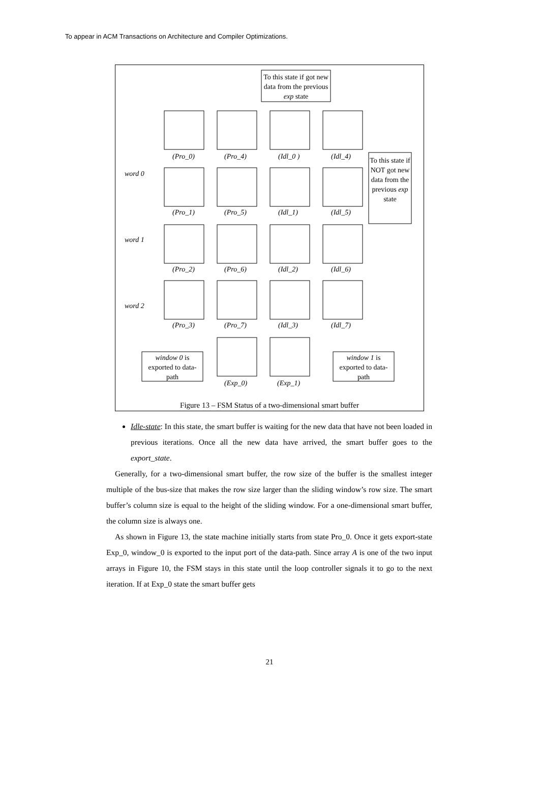To appear in ACM Transactions on Architecture and Compiler Optimizations.
To this state if got new data from the previous exp state
To this state if NOT got new data from the previous exp state
(Pro_0) (Pro_4) (Idl_0 ) (Idl_4)
word 0
(Pro_1) (Pro_5) (Idl_1) (Idl_5)
word 1
(Pro_2) (Pro_6) (Idl_2) (Idl_6)
word 2
(Pro_3) (Pro_7) (Idl_3) (Idl_7)
window 0 is exported to data-path
window 1 is exported to data-path
(Exp_0) (Exp_1)
Figure 13 – FSM Status of a two-dimensional smart buffer
Idle-state: In this state, the smart buffer is waiting for the new data that have not been loaded in previous iterations. Once all the new data have arrived, the smart buffer goes to the export_state.
Generally, for a two-dimensional smart buffer, the row size of the buffer is the smallest integer multiple of the bus-size that makes the row size larger than the sliding window’s row size. The smart buffer’s column size is equal to the height of the sliding window. For a one-dimensional smart buffer, the column size is always one.
As shown in Figure 13, the state machine initially starts from state Pro_0. Once it gets export-state Exp_0, window_0 is exported to the input port of the data-path. Since array A is one of the two input arrays in Figure 10, the FSM stays in this state until the loop controller signals it to go to the next iteration. If at Exp_0 state the smart buffer gets
21